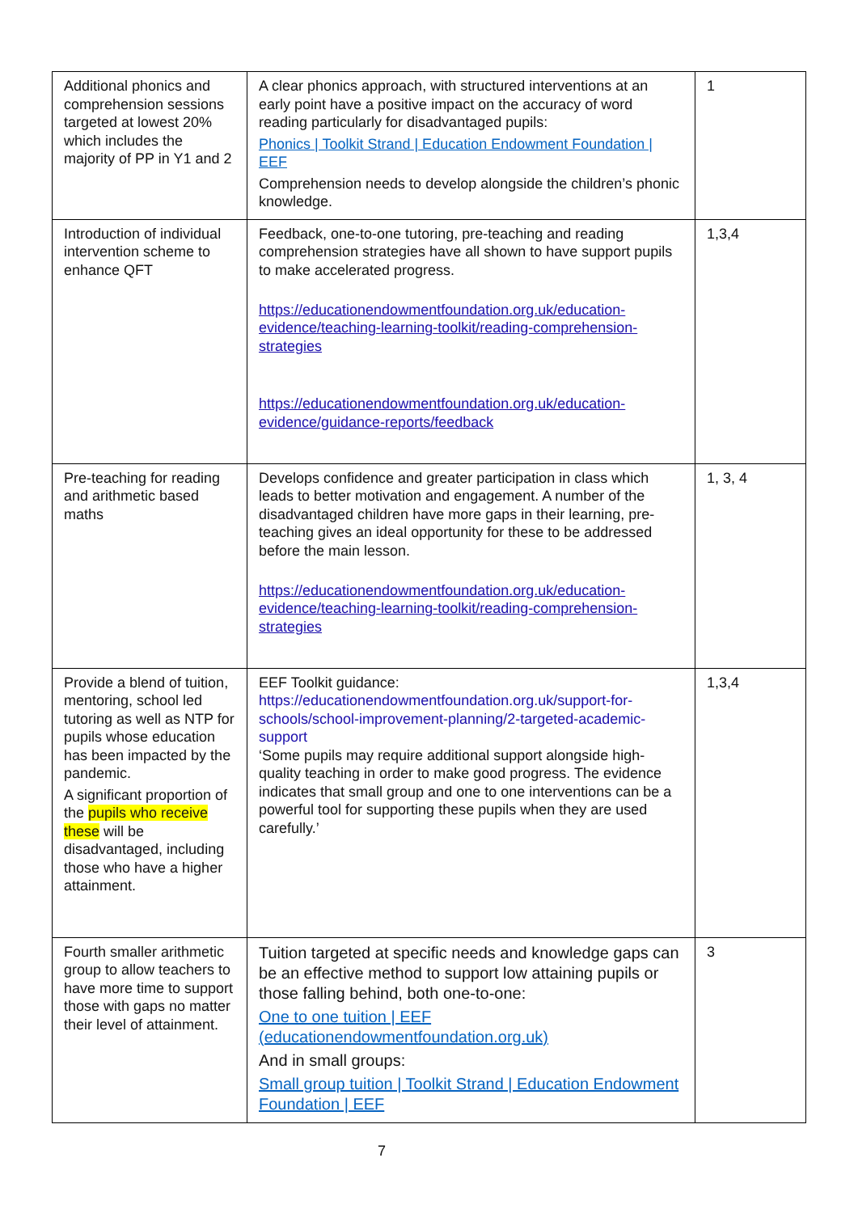| Additional phonics and comprehension sessions targeted at lowest 20% which includes the majority of PP in Y1 and 2 | A clear phonics approach, with structured interventions at an early point have a positive impact on the accuracy of word reading particularly for disadvantaged pupils: Phonics / Toolkit Strand / Education Endowment Foundation / EEF Comprehension needs to develop alongside the children’s phonic knowledge. | 1 |
| Introduction of individual intervention scheme to enhance QFT | Feedback, one-to-one tutoring, pre-teaching and reading comprehension strategies have all shown to have support pupils to make accelerated progress. https://educationendowmentfoundation.org.uk/education-evidence/teaching-learning-toolkit/reading-comprehension-strategies https://educationendowmentfoundation.org.uk/education-evidence/guidance-reports/feedback | 1,3,4 |
| Pre-teaching for reading and arithmetic based maths | Develops confidence and greater participation in class which leads to better motivation and engagement. A number of the disadvantaged children have more gaps in their learning, pre-teaching gives an ideal opportunity for these to be addressed before the main lesson. https://educationendowmentfoundation.org.uk/education-evidence/teaching-learning-toolkit/reading-comprehension-strategies | 1, 3, 4 |
| Provide a blend of tuition, mentoring, school led tutoring as well as NTP for pupils whose education has been impacted by the pandemic. A significant proportion of the pupils who receive these will be disadvantaged, including those who have a higher attainment. | EEF Toolkit guidance: https://educationendowmentfoundation.org.uk/support-for-schools/school-improvement-planning/2-targeted-academic-support ‘Some pupils may require additional support alongside high-quality teaching in order to make good progress. The evidence indicates that small group and one to one interventions can be a powerful tool for supporting these pupils when they are used carefully.’ | 1,3,4 |
| Fourth smaller arithmetic group to allow teachers to have more time to support those with gaps no matter their level of attainment. | Tuition targeted at specific needs and knowledge gaps can be an effective method to support low attaining pupils or those falling behind, both one-to-one: One to one tuition / EEF (educationendowmentfoundation.org.uk) And in small groups: Small group tuition / Toolkit Strand / Education Endowment Foundation / EEF | 3 |
7